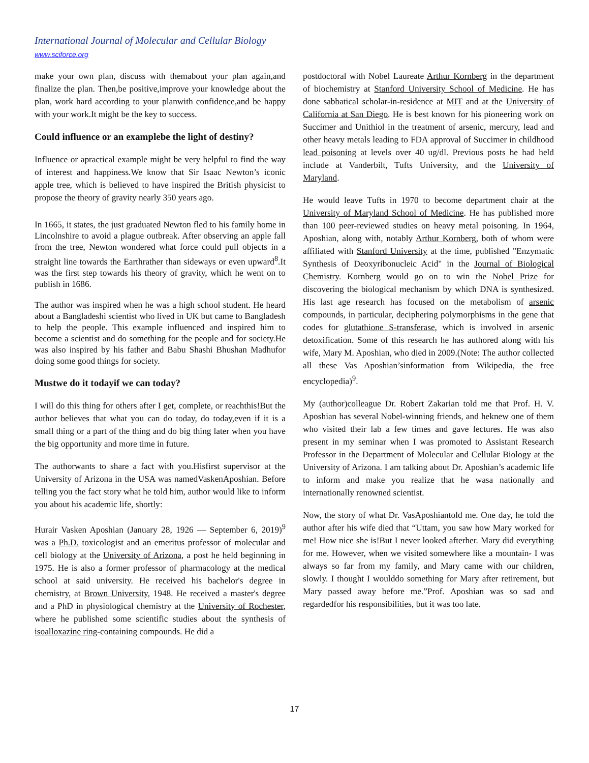International Journal of Molecular and Cellular Biology
www.sciforce.org
make your own plan, discuss with themabout your plan again,and finalize the plan. Then,be positive,improve your knowledge about the plan, work hard according to your planwith confidence,and be happy with your work.It might be the key to success.
Could influence or an examplebe the light of destiny?
Influence or apractical example might be very helpful to find the way of interest and happiness.We know that Sir Isaac Newton’s iconic apple tree, which is believed to have inspired the British physicist to propose the theory of gravity nearly 350 years ago.
In 1665, it states, the just graduated Newton fled to his family home in Lincolnshire to avoid a plague outbreak. After observing an apple fall from the tree, Newton wondered what force could pull objects in a straight line towards the Earthrather than sideways or even upward<sup>8</sup>.It was the first step towards his theory of gravity, which he went on to publish in 1686.
The author was inspired when he was a high school student. He heard about a Bangladeshi scientist who lived in UK but came to Bangladesh to help the people. This example influenced and inspired him to become a scientist and do something for the people and for society.He was also inspired by his father and Babu Shashi Bhushan Madhufor doing some good things for society.
Mustwe do it todayif we can today?
I will do this thing for others after I get, complete, or reachthis!But the author believes that what you can do today, do today,even if it is a small thing or a part of the thing and do big thing later when you have the big opportunity and more time in future.
The authorwants to share a fact with you.Hisfirst supervisor at the University of Arizona in the USA was namedVaskenAposhian. Before telling you the fact story what he told him, author would like to inform you about his academic life, shortly:
Hurair Vasken Aposhian (January 28, 1926 — September 6, 2019)<sup>9</sup> was a Ph.D. toxicologist and an emeritus professor of molecular and cell biology at the University of Arizona, a post he held beginning in 1975. He is also a former professor of pharmacology at the medical school at said university. He received his bachelor's degree in chemistry, at Brown University, 1948. He received a master's degree and a PhD in physiological chemistry at the University of Rochester, where he published some scientific studies about the synthesis of isoalloxazine ring-containing compounds. He did a
postdoctoral with Nobel Laureate Arthur Kornberg in the department of biochemistry at Stanford University School of Medicine. He has done sabbatical scholar-in-residence at MIT and at the University of California at San Diego. He is best known for his pioneering work on Succimer and Unithiol in the treatment of arsenic, mercury, lead and other heavy metals leading to FDA approval of Succimer in childhood lead poisoning at levels over 40 ug/dl. Previous posts he had held include at Vanderbilt, Tufts University, and the University of Maryland.
He would leave Tufts in 1970 to become department chair at the University of Maryland School of Medicine. He has published more than 100 peer-reviewed studies on heavy metal poisoning. In 1964, Aposhian, along with, notably Arthur Kornberg, both of whom were affiliated with Stanford University at the time, published "Enzymatic Synthesis of Deoxyribonucleic Acid" in the Journal of Biological Chemistry. Kornberg would go on to win the Nobel Prize for discovering the biological mechanism by which DNA is synthesized. His last age research has focused on the metabolism of arsenic compounds, in particular, deciphering polymorphisms in the gene that codes for glutathione S-transferase, which is involved in arsenic detoxification. Some of this research he has authored along with his wife, Mary M. Aposhian, who died in 2009.(Note: The author collected all these Vas Aposhian’sinformation from Wikipedia, the free encyclopedia)<sup>9</sup>.
My (author)colleague Dr. Robert Zakarian told me that Prof. H. V. Aposhian has several Nobel-winning friends, and heknew one of them who visited their lab a few times and gave lectures. He was also present in my seminar when I was promoted to Assistant Research Professor in the Department of Molecular and Cellular Biology at the University of Arizona. I am talking about Dr. Aposhian’s academic life to inform and make you realize that he wasa nationally and internationally renowned scientist.
Now, the story of what Dr. VasAposhiantold me. One day, he told the author after his wife died that “Uttam, you saw how Mary worked for me! How nice she is!But I never looked afterher. Mary did everything for me. However, when we visited somewhere like a mountain- I was always so far from my family, and Mary came with our children, slowly. I thought I woulddo something for Mary after retirement, but Mary passed away before me.”Prof. Aposhian was so sad and regardedfor his responsibilities, but it was too late.
17